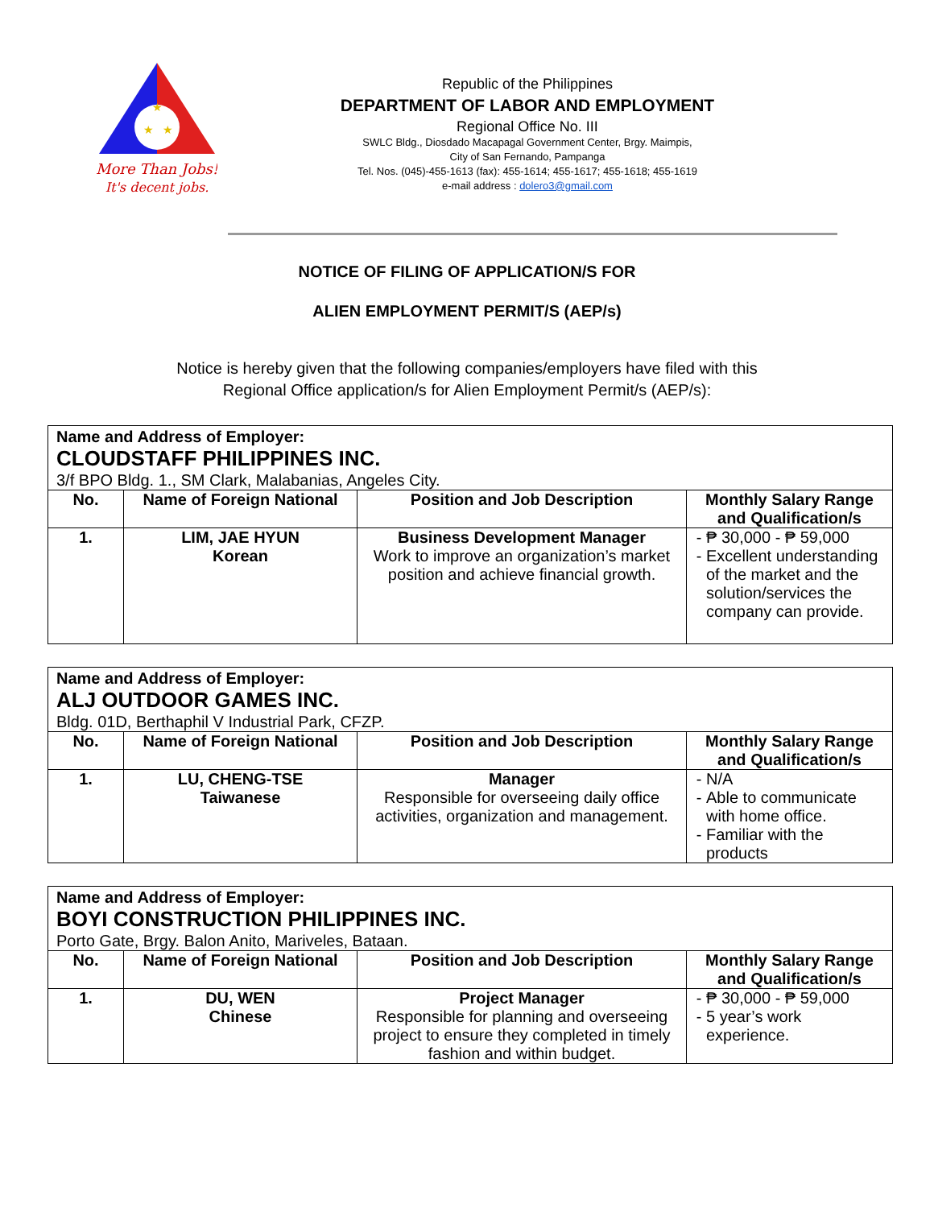★
★
★
More Than Jobs!
It's decent jobs.
Republic of the Philippines
DEPARTMENT OF LABOR AND EMPLOYMENT
Regional Office No. III
SWLC Bldg., Diosdado Macapagal Government Center, Brgy. Maimpis,
City of San Fernando, Pampanga
Tel. Nos. (045)-455-1613 (fax): 455-1614; 455-1617; 455-1618; 455-1619
e-mail address : dolero3@gmail.com
NOTICE OF FILING OF APPLICATION/S FOR
ALIEN EMPLOYMENT PERMIT/S (AEP/s)
Notice is hereby given that the following companies/employers have filed with this
Regional Office application/s for Alien Employment Permit/s (AEP/s):
| Name and Address of Employer: CLOUDSTAFF PHILIPPINES INC. 3/f BPO Bldg. 1., SM Clark, Malabanias, Angeles City. | | | |
| --- | --- | --- | --- |
| No. | Name of Foreign National | Position and Job Description | Monthly Salary Range and Qualification/s |
| 1. | LIM, JAE HYUN Korean | Business Development Manager Work to improve an organization’s market position and achieve financial growth. | ₱ 30,000 - ₱ 59,000 Excellent understanding of the market and the solution/services the company can provide. |
| Name and Address of Employer: ALJ OUTDOOR GAMES INC. Bldg. 01D, Berthaphil V Industrial Park, CFZP. | | | |
| --- | --- | --- | --- |
| No. | Name of Foreign National | Position and Job Description | Monthly Salary Range and Qualification/s |
| 1. | LU, CHENG-TSE Taiwanese | Manager Responsible for overseeing daily office activities, organization and management. | N/A Able to communicate with home office. Familiar with the products |
| Name and Address of Employer: BOYI CONSTRUCTION PHILIPPINES INC. Porto Gate, Brgy. Balon Anito, Mariveles, Bataan. | | | |
| --- | --- | --- | --- |
| No. | Name of Foreign National | Position and Job Description | Monthly Salary Range and Qualification/s |
| 1. | DU, WEN Chinese | Project Manager Responsible for planning and overseeing project to ensure they completed in timely fashion and within budget. | ₱ 30,000 - ₱ 59,000 5 year’s work experience. |